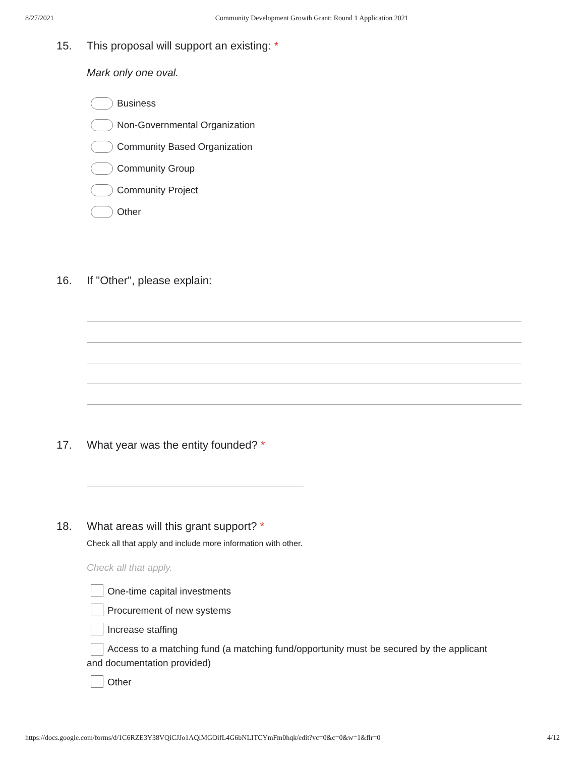8/27/2021 Community Development Growth Grant: Round 1 Application 2021
15. This proposal will support an existing: *
Mark only one oval.
Business
Non-Governmental Organization
Community Based Organization
Community Group
Community Project
Other
16. If "Other", please explain:
17. What year was the entity founded? *
18. What areas will this grant support? *
Check all that apply and include more information with other.
Check all that apply.
One-time capital investments
Procurement of new systems
Increase staffing
Access to a matching fund (a matching fund/opportunity must be secured by the applicant and documentation provided)
Other
https://docs.google.com/forms/d/1C6RZE3Y38VQiCJJo1AQlMGOifL4G6bNLITCYmFm0hqk/edit?vc=0&c=0&w=1&flr=0 4/12